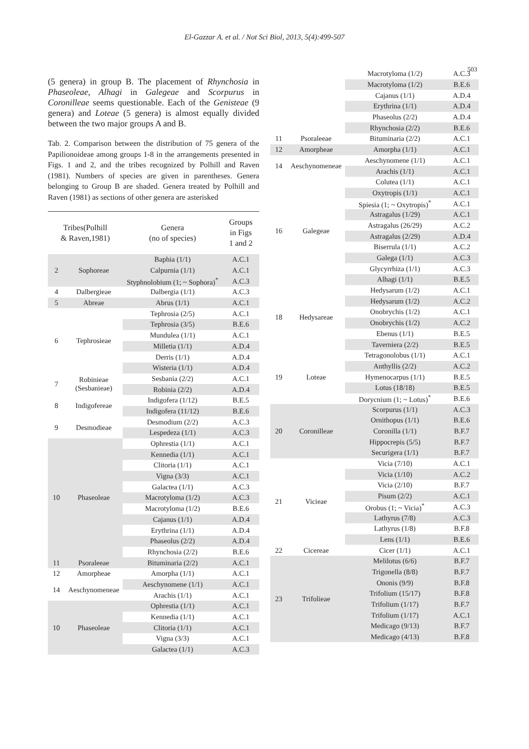El-Gazzar A. et al. / Not Sci Biol, 2013, 5(4):499-507
503
(5 genera) in group B. The placement of Rhynchosia in Phaseoleae, Alhagi in Galegeae and Scorpurus in Coronilleae seems questionable. Each of the Genisteae (9 genera) and Loteae (5 genera) is almost equally divided between the two major groups A and B.
Tab. 2. Comparison between the distribution of 75 genera of the Papilionoideae among groups 1-8 in the arrangements presented in Figs. 1 and 2, and the tribes recognized by Polhill and Raven (1981). Numbers of species are given in parentheses. Genera belonging to Group B are shaded. Genera treated by Polhill and Raven (1981) as sections of other genera are asterisked
| Tribes(Polhill & Raven,1981) | | Genera (no of species) | Groups in Figs 1 and 2 |
| --- | --- | --- | --- |
| 2 | Sophoreae | Baphia (1/1) | A.C.1 |
| | | Calpurnia (1/1) | A.C.1 |
| | | Styphnolobium (1; ~ Sophora)<sup>*</sup> | A.C.3 |
| 4 | Dalbergieae | Dalbergia (1/1) | A.C.3 |
| 5 | Abreae | Abrus (1/1) | A.C.1 |
| 6 | Tephrosieae | Tephrosia (2/5) | A.C.1 |
| | | Tephrosia (3/5) | B.E.6 |
| | | Mundulea (1/1) | A.C.1 |
| | | Milletia (1/1) | A.D.4 |
| | | Derris (1/1) | A.D.4 |
| | | Wisteria (1/1) | A.D.4 |
| 7 | Robinieae (Sesbanieae) | Sesbania (2/2) | A.C.1 |
| | | Robinia (2/2) | A.D.4 |
| 8 | Indigofereae | Indigofera (1/12) | B.E.5 |
| | | Indigofera (11/12) | B.E.6 |
| 9 | Desmodieae | Desmodium (2/2) | A.C.3 |
| | | Lespedeza (1/1) | A.C.3 |
| 10 | Phaseoleae | Ophrestia (1/1) | A.C.1 |
| | | Kennedia (1/1) | A.C.1 |
| | | Clitoria (1/1) | A.C.1 |
| | | Vigna (3/3) | A.C.1 |
| | | Galactea (1/1) | A.C.3 |
| | | Macrotyloma (1/2) | A.C.3 |
| | | Macrotyloma (1/2) | B.E.6 |
| | | Cajanus (1/1) | A.D.4 |
| | | Erythrina (1/1) | A.D.4 |
| | | Phaseolus (2/2) | A.D.4 |
| | | Rhynchosia (2/2) | B.E.6 |
| 11 | Psoraleeae | Bituminaria (2/2) | A.C.1 |
| 12 | Amorpheae | Amorpha (1/1) | A.C.1 |
| 14 | Aeschynomeneae | Aeschynomene (1/1) | A.C.1 |
| | | Arachis (1/1) | A.C.1 |
| 10 | Phaseoleae | Ophrestia (1/1) | A.C.1 |
| | | Kennedia (1/1) | A.C.1 |
| | | Clitoria (1/1) | A.C.1 |
| | | Vigna (3/3) | A.C.1 |
| | | Galactea (1/1) | A.C.3 |
| | | Macrotyloma (1/2) | A.C.3 |
| | | Macrotyloma (1/2) | B.E.6 |
| | | Cajanus (1/1) | A.D.4 |
| | | Erythrina (1/1) | A.D.4 |
| | | Phaseolus (2/2) | A.D.4 |
| | | Rhynchosia (2/2) | B.E.6 |
| 11 | Psoraleeae | Bituminaria (2/2) | A.C.1 |
| 12 | Amorpheae | Amorpha (1/1) | A.C.1 |
| 14 | Aeschynomeneae | Aeschynomene (1/1) | A.C.1 |
| | | Arachis (1/1) | A.C.1 |
| 16 | Galegeae | Colutea (1/1) | A.C.1 |
| | | Oxytropis (1/1) | A.C.1 |
| | | Spiesia (1; ~ Oxytropis)<sup>*</sup> | A.C.1 |
| | | Astragalus (1/29) | A.C.1 |
| | | Astragalus (26/29) | A.C.2 |
| | | Astragalus (2/29) | A.D.4 |
| | | Biserrula (1/1) | A.C.2 |
| | | Galega (1/1) | A.C.3 |
| | | Glycyrrhiza (1/1) | A.C.3 |
| | | Alhagi (1/1) | B.E.5 |
| 18 | Hedysareae | Hedysarum (1/2) | A.C.1 |
| | | Hedysarum (1/2) | A.C.2 |
| | | Onobrychis (1/2) | A.C.1 |
| | | Onobrychis (1/2) | A.C.2 |
| | | Ebenus (1/1) | B.E.5 |
| | | Taverniera (2/2) | B.E.5 |
| 19 | Loteae | Tetragonolobus (1/1) | A.C.1 |
| | | Anthyllis (2/2) | A.C.2 |
| | | Hymenocarpus (1/1) | B.E.5 |
| | | Lotus (18/18) | B.E.5 |
| | | Dorycnium (1; ~ Lotus)<sup>*</sup> | B.E.6 |
| 20 | Coronilleae | Scorpurus (1/1) | A.C.3 |
| | | Ornithopus (1/1) | B.E.6 |
| | | Coronilla (1/1) | B.F.7 |
| | | Hippocrepis (5/5) | B.F.7 |
| | | Securigera (1/1) | B.F.7 |
| 21 | Vicieae | Vicia (7/10) | A.C.1 |
| | | Vicia (1/10) | A.C.2 |
| | | Vicia (2/10) | B.F.7 |
| | | Pisum (2/2) | A.C.1 |
| | | Orobus (1; ~ Vicia)<sup>*</sup> | A.C.3 |
| | | Lathyrus (7/8) | A.C.3 |
| | | Lathyrus (1/8) | B.F.8 |
| | | Lens (1/1) | B.E.6 |
| 22 | Cicereae | Cicer (1/1) | A.C.1 |
| 23 | Trifolieae | Melilotus (6/6) | B.F.7 |
| | | Trigonella (8/8) | B.F.7 |
| | | Ononis (9/9) | B.F.8 |
| | | Trifolium (15/17) | B.F.8 |
| | | Trifolium (1/17) | B.F.7 |
| | | Trifolium (1/17) | A.C.1 |
| | | Medicago (9/13) | B.F.7 |
| | | Medicago (4/13) | B.F.8 |